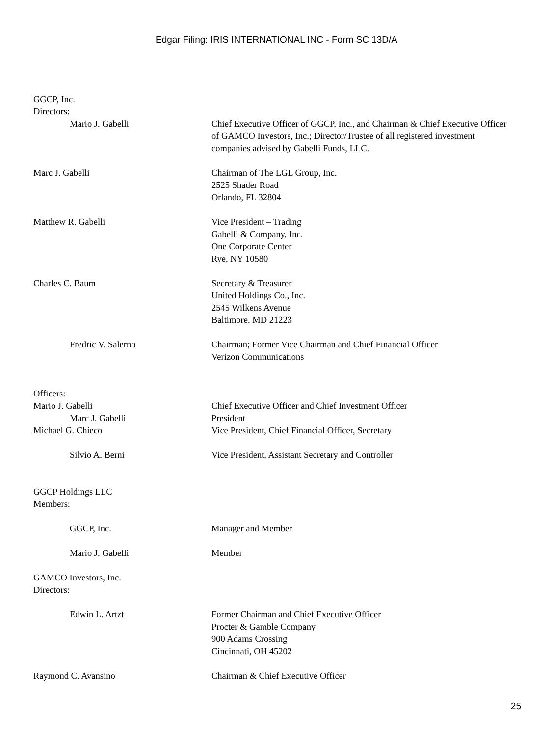Edgar Filing: IRIS INTERNATIONAL INC - Form SC 13D/A
| GGCP, Inc. | |
| Directors: | |
| Mario J. Gabelli | Chief Executive Officer of GGCP, Inc., and Chairman & Chief Executive Officer of GAMCO Investors, Inc.; Director/Trustee of all registered investment companies advised by Gabelli Funds, LLC. |
| Marc J. Gabelli | Chairman of The LGL Group, Inc. 2525 Shader Road Orlando, FL 32804 |
| Matthew R. Gabelli | Vice President – Trading Gabelli & Company, Inc. One Corporate Center Rye, NY 10580 |
| Charles C. Baum | Secretary & Treasurer United Holdings Co., Inc. 2545 Wilkens Avenue Baltimore, MD 21223 |
| Fredric V. Salerno | Chairman; Former Vice Chairman and Chief Financial Officer Verizon Communications |
| Officers: | |
| Mario J. Gabelli | Chief Executive Officer and Chief Investment Officer |
| Marc J. Gabelli | President |
| Michael G. Chieco | Vice President, Chief Financial Officer, Secretary |
| Silvio A. Berni | Vice President, Assistant Secretary and Controller |
| GGCP Holdings LLC | |
| Members: | |
| GGCP, Inc. | Manager and Member |
| Mario J. Gabelli | Member |
| GAMCO Investors, Inc. | |
| Directors: | |
| Edwin L. Artzt | Former Chairman and Chief Executive Officer Procter & Gamble Company 900 Adams Crossing Cincinnati, OH 45202 |
| Raymond C. Avansino | Chairman & Chief Executive Officer |
25